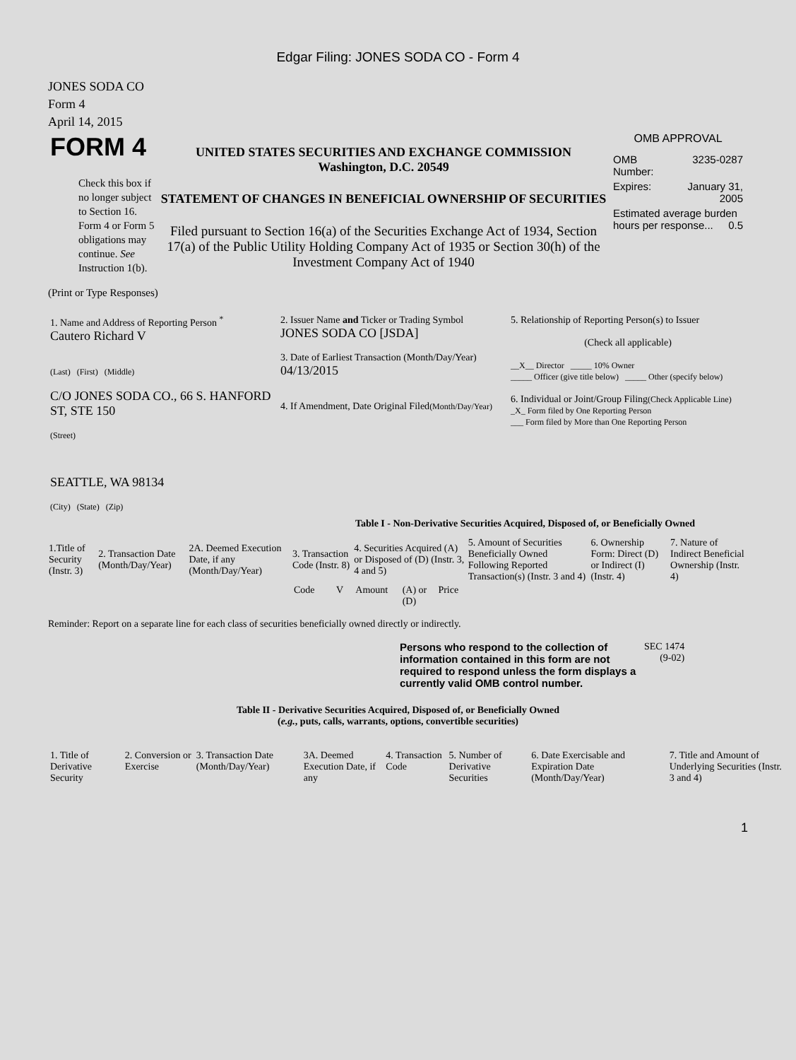Edgar Filing: JONES SODA CO - Form 4
JONES SODA CO
Form 4
April 14, 2015
| FORM 4 Check this box if no longer subject to Section 16. Form 4 or Form 5 obligations may continue. See Instruction 1(b). | UNITED STATES SECURITIES AND EXCHANGE COMMISSION Washington, D.C. 20549 STATEMENT OF CHANGES IN BENEFICIAL OWNERSHIP OF SECURITIES Filed pursuant to Section 16(a) of the Securities Exchange Act of 1934, Section 17(a) of the Public Utility Holding Company Act of 1935 or Section 30(h) of the Investment Company Act of 1940 | OMB APPROVAL / OMB Number: / 3235-0287 / / Expires: / January 31, 2005 / / Estimated average burden hours per response... 0.5 / / |
(Print or Type Responses)
| 1. Name and Address of Reporting Person <sup>*</sup> Cautero Richard V (Last) (First) (Middle) C/O JONES SODA CO., 66 S. HANFORD ST, STE 150 (Street) SEATTLE, WA 98134 (City) (State) (Zip) | 2. Issuer Name and Ticker or Trading Symbol JONES SODA CO [JSDA] 3. Date of Earliest Transaction (Month/Day/Year) 04/13/2015 4. If Amendment, Date Original Filed (Month/Day/Year) | 5. Relationship of Reporting Person(s) to Issuer (Check all applicable) __X__ Director _____ 10% Owner _____ Officer (give title below) _____ Other (specify below) 6. Individual or Joint/Group Filing (Check Applicable Line) _X_ Form filed by One Reporting Person ___ Form filed by More than One Reporting Person |
Table I - Non-Derivative Securities Acquired, Disposed of, or Beneficially Owned
| 1.Title of Security (Instr. 3) | 2. Transaction Date (Month/Day/Year) | 2A. Deemed Execution Date, if any (Month/Day/Year) | 3. Transaction Code (Instr. 8) | | 4. Securities Acquired (A) or Disposed of (D) (Instr. 3, 4 and 5) | | | 5. Amount of Securities Beneficially Owned Following Reported Transaction(s) (Instr. 3 and 4) | 6. Ownership Form: Direct (D) or Indirect (I) (Instr. 4) | 7. Nature of Indirect Beneficial Ownership (Instr. 4) |
| --- | --- | --- | --- | --- | --- | --- | --- | --- | --- | --- |
| | | | Code | V | Amount | (A) or (D) | Price | | | |
Reminder: Report on a separate line for each class of securities beneficially owned directly or indirectly.
| Persons who respond to the collection of information contained in this form are not required to respond unless the form displays a currently valid OMB control number. | SEC 1474 (9-02) |
Table II - Derivative Securities Acquired, Disposed of, or Beneficially Owned
(e.g., puts, calls, warrants, options, convertible securities)
| 1. Title of Derivative Security | 2. Conversion or Exercise | 3. Transaction Date (Month/Day/Year) | 3A. Deemed Execution Date, if any | 4. Transaction Code | 5. Number of Derivative Securities | 6. Date Exercisable and Expiration Date (Month/Day/Year) | 7. Title and Amount of Underlying Securities (Instr. 3 and 4) |
1